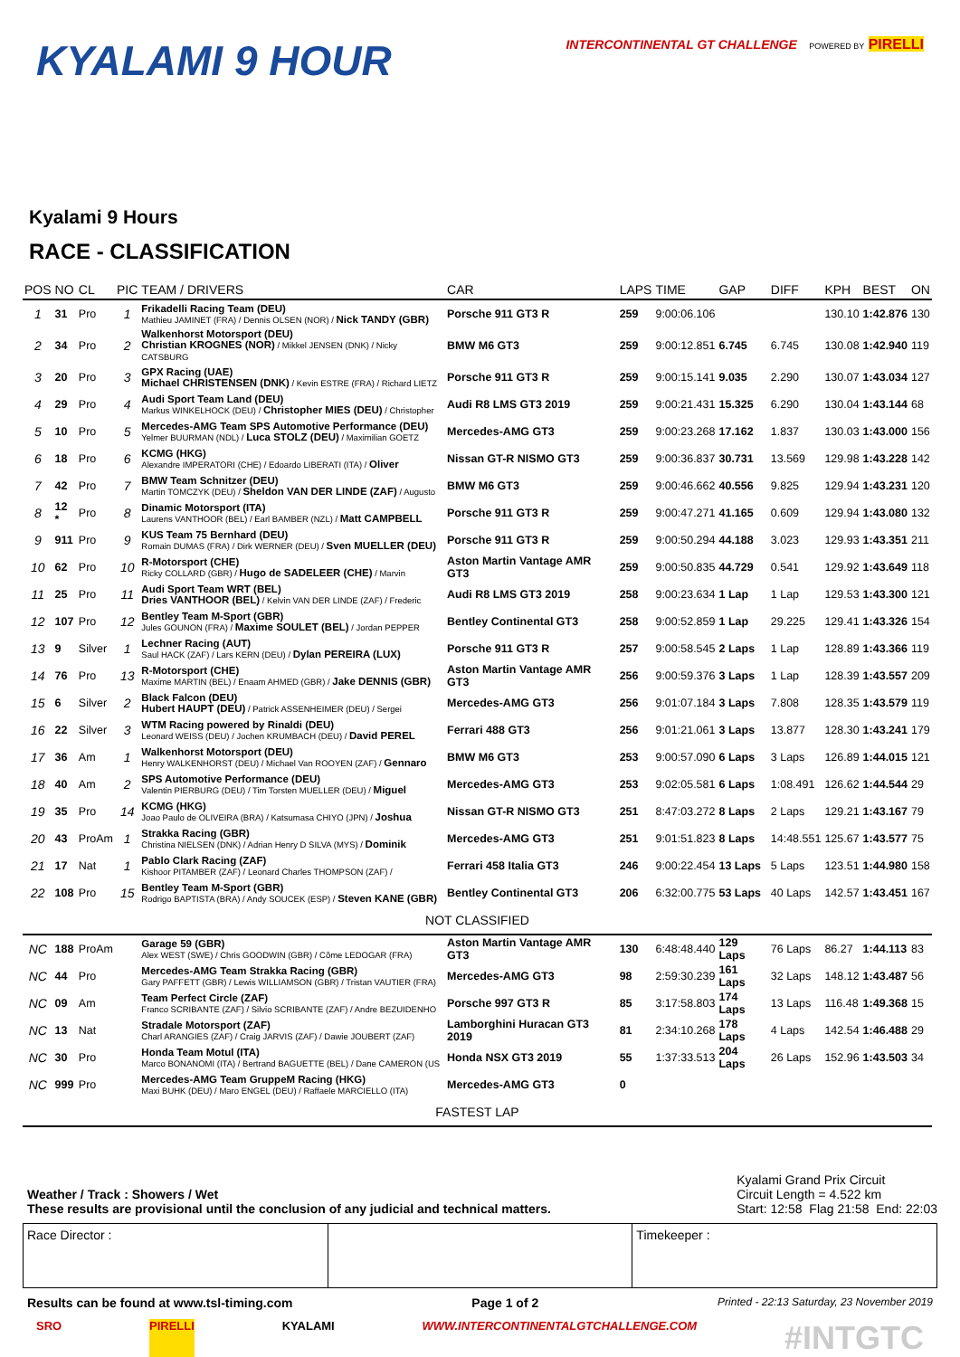KYALAMI 9 HOUR
INTERCONTINENTAL GT CHALLENGE POWERED BY PIRELLI
Kyalami 9 Hours
RACE - CLASSIFICATION
| POS | NO | CL | PIC | TEAM / DRIVERS | CAR | LAPS | TIME | GAP | DIFF | KPH | BEST | ON |
| --- | --- | --- | --- | --- | --- | --- | --- | --- | --- | --- | --- | --- |
| 1 | 31 | Pro | 1 | Frikadelli Racing Team (DEU) Mathieu JAMINET (FRA) / Dennis OLSEN (NOR) / Nick TANDY (GBR) | Porsche 911 GT3 R | 259 | 9:00:06.106 | | | 130.10 | 1:42.876 | 130 |
| 2 | 34 | Pro | 2 | Walkenhorst Motorsport (DEU) Christian KROGNES (NOR) / Mikkel JENSEN (DNK) / Nicky CATSBURG | BMW M6 GT3 | 259 | 9:00:12.851 | 6.745 | 6.745 | 130.08 | 1:42.940 | 119 |
| 3 | 20 | Pro | 3 | GPX Racing (UAE) Michael CHRISTENSEN (DNK) / Kevin ESTRE (FRA) / Richard LIETZ | Porsche 911 GT3 R | 259 | 9:00:15.141 | 9.035 | 2.290 | 130.07 | 1:43.034 | 127 |
| 4 | 29 | Pro | 4 | Audi Sport Team Land (DEU) Markus WINKELHOCK (DEU) / Christopher MIES (DEU) / Christopher | Audi R8 LMS GT3 2019 | 259 | 9:00:21.431 | 15.325 | 6.290 | 130.04 | 1:43.144 | 68 |
| 5 | 10 | Pro | 5 | Mercedes-AMG Team SPS Automotive Performance (DEU) Yelmer BUURMAN (NDL) / Luca STOLZ (DEU) / Maximilian GOETZ | Mercedes-AMG GT3 | 259 | 9:00:23.268 | 17.162 | 1.837 | 130.03 | 1:43.000 | 156 |
| 6 | 18 | Pro | 6 | KCMG (HKG) Alexandre IMPERATORI (CHE) / Edoardo LIBERATI (ITA) / Oliver | Nissan GT-R NISMO GT3 | 259 | 9:00:36.837 | 30.731 | 13.569 | 129.98 | 1:43.228 | 142 |
| 7 | 42 | Pro | 7 | BMW Team Schnitzer (DEU) Martin TOMCZYK (DEU) / Sheldon VAN DER LINDE (ZAF) / Augusto | BMW M6 GT3 | 259 | 9:00:46.662 | 40.556 | 9.825 | 129.94 | 1:43.231 | 120 |
| 8 | 12 * | Pro | 8 | Dinamic Motorsport (ITA) Laurens VANTHOOR (BEL) / Earl BAMBER (NZL) / Matt CAMPBELL | Porsche 911 GT3 R | 259 | 9:00:47.271 | 41.165 | 0.609 | 129.94 | 1:43.080 | 132 |
| 9 | 911 | Pro | 9 | KUS Team 75 Bernhard (DEU) Romain DUMAS (FRA) / Dirk WERNER (DEU) / Sven MUELLER (DEU) | Porsche 911 GT3 R | 259 | 9:00:50.294 | 44.188 | 3.023 | 129.93 | 1:43.351 | 211 |
| 10 | 62 | Pro | 10 | R-Motorsport (CHE) Ricky COLLARD (GBR) / Hugo de SADELEER (CHE) / Marvin | Aston Martin Vantage AMR GT3 | 259 | 9:00:50.835 | 44.729 | 0.541 | 129.92 | 1:43.649 | 118 |
| 11 | 25 | Pro | 11 | Audi Sport Team WRT (BEL) Dries VANTHOOR (BEL) / Kelvin VAN DER LINDE (ZAF) / Frederic | Audi R8 LMS GT3 2019 | 258 | 9:00:23.634 | 1 Lap | 1 Lap | 129.53 | 1:43.300 | 121 |
| 12 | 107 | Pro | 12 | Bentley Team M-Sport (GBR) Jules GOUNON (FRA) / Maxime SOULET (BEL) / Jordan PEPPER | Bentley Continental GT3 | 258 | 9:00:52.859 | 1 Lap | 29.225 | 129.41 | 1:43.326 | 154 |
| 13 | 9 | Silver | 1 | Lechner Racing (AUT) Saul HACK (ZAF) / Lars KERN (DEU) / Dylan PEREIRA (LUX) | Porsche 911 GT3 R | 257 | 9:00:58.545 | 2 Laps | 1 Lap | 128.89 | 1:43.366 | 119 |
| 14 | 76 | Pro | 13 | R-Motorsport (CHE) Maxime MARTIN (BEL) / Enaam AHMED (GBR) / Jake DENNIS (GBR) | Aston Martin Vantage AMR GT3 | 256 | 9:00:59.376 | 3 Laps | 1 Lap | 128.39 | 1:43.557 | 209 |
| 15 | 6 | Silver | 2 | Black Falcon (DEU) Hubert HAUPT (DEU) / Patrick ASSENHEIMER (DEU) / Sergei | Mercedes-AMG GT3 | 256 | 9:01:07.184 | 3 Laps | 7.808 | 128.35 | 1:43.579 | 119 |
| 16 | 22 | Silver | 3 | WTM Racing powered by Rinaldi (DEU) Leonard WEISS (DEU) / Jochen KRUMBACH (DEU) / David PEREL | Ferrari 488 GT3 | 256 | 9:01:21.061 | 3 Laps | 13.877 | 128.30 | 1:43.241 | 179 |
| 17 | 36 | Am | 1 | Walkenhorst Motorsport (DEU) Henry WALKENHORST (DEU) / Michael Van ROOYEN (ZAF) / Gennaro | BMW M6 GT3 | 253 | 9:00:57.090 | 6 Laps | 3 Laps | 126.89 | 1:44.015 | 121 |
| 18 | 40 | Am | 2 | SPS Automotive Performance (DEU) Valentin PIERBURG (DEU) / Tim Torsten MUELLER (DEU) / Miguel | Mercedes-AMG GT3 | 253 | 9:02:05.581 | 6 Laps | 1:08.491 | 126.62 | 1:44.544 | 29 |
| 19 | 35 | Pro | 14 | KCMG (HKG) Joao Paulo de OLIVEIRA (BRA) / Katsumasa CHIYO (JPN) / Joshua | Nissan GT-R NISMO GT3 | 251 | 8:47:03.272 | 8 Laps | 2 Laps | 129.21 | 1:43.167 | 79 |
| 20 | 43 | ProAm | 1 | Strakka Racing (GBR) Christina NIELSEN (DNK) / Adrian Henry D SILVA (MYS) / Dominik | Mercedes-AMG GT3 | 251 | 9:01:51.823 | 8 Laps | 14:48.551 | 125.67 | 1:43.577 | 75 |
| 21 | 17 | Nat | 1 | Pablo Clark Racing (ZAF) Kishoor PITAMBER (ZAF) / Leonard Charles THOMPSON (ZAF) / | Ferrari 458 Italia GT3 | 246 | 9:00:22.454 | 13 Laps | 5 Laps | 123.51 | 1:44.980 | 158 |
| 22 | 108 | Pro | 15 | Bentley Team M-Sport (GBR) Rodrigo BAPTISTA (BRA) / Andy SOUCEK (ESP) / Steven KANE (GBR) | Bentley Continental GT3 | 206 | 6:32:00.775 | 53 Laps | 40 Laps | 142.57 | 1:43.451 | 167 |
| NOT CLASSIFIED | | | | | | | | | | | | |
| NC | 188 | ProAm | | Garage 59 (GBR) Alex WEST (SWE) / Chris GOODWIN (GBR) / Côme LEDOGAR (FRA) | Aston Martin Vantage AMR GT3 | 130 | 6:48:48.440 | 129 Laps | 76 Laps | 86.27 | 1:44.113 | 83 |
| NC | 44 | Pro | | Mercedes-AMG Team Strakka Racing (GBR) Gary PAFFETT (GBR) / Lewis WILLIAMSON (GBR) / Tristan VAUTIER (FRA) | Mercedes-AMG GT3 | 98 | 2:59:30.239 | 161 Laps | 32 Laps | 148.12 | 1:43.487 | 56 |
| NC | 09 | Am | | Team Perfect Circle (ZAF) Franco SCRIBANTE (ZAF) / Silvio SCRIBANTE (ZAF) / Andre BEZUIDENHO | Porsche 997 GT3 R | 85 | 3:17:58.803 | 174 Laps | 13 Laps | 116.48 | 1:49.368 | 15 |
| NC | 13 | Nat | | Stradale Motorsport (ZAF) Charl ARANGIES (ZAF) / Craig JARVIS (ZAF) / Dawie JOUBERT (ZAF) | Lamborghini Huracan GT3 2019 | 81 | 2:34:10.268 | 178 Laps | 4 Laps | 142.54 | 1:46.488 | 29 |
| NC | 30 | Pro | | Honda Team Motul (ITA) Marco BONANOMI (ITA) / Bertrand BAGUETTE (BEL) / Dane CAMERON (US | Honda NSX GT3 2019 | 55 | 1:37:33.513 | 204 Laps | 26 Laps | 152.96 | 1:43.503 | 34 |
| NC | 999 | Pro | | Mercedes-AMG Team GruppeM Racing (HKG) Maxi BUHK (DEU) / Maro ENGEL (DEU) / Raffaele MARCIELLO (ITA) | Mercedes-AMG GT3 | 0 | | | | | | |
| FASTEST LAP | | | | | | | | | | | | |
Weather / Track : Showers / Wet
These results are provisional until the conclusion of any judicial and technical matters.
Kyalami Grand Prix Circuit
Circuit Length = 4.522 km
Start: 12:58 Flag 21:58 End: 22:03
Race Director : Timekeeper :
Results can be found at www.tsl-timing.com Page 1 of 2 Printed - 22:13 Saturday, 23 November 2019
SRO PIRELLI KYALAMI WWW.INTERCONTINENTALGTCHALLENGE.COM #INTGTC